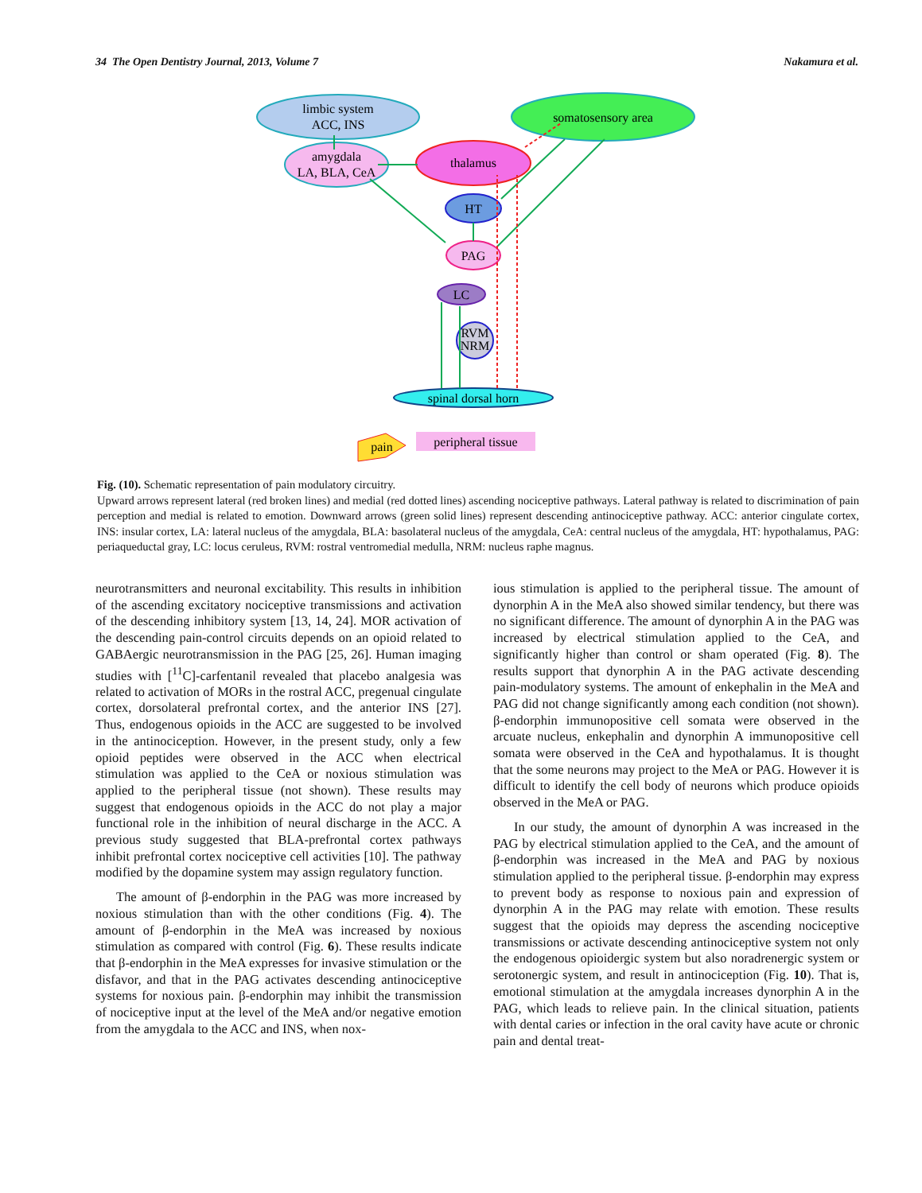34 The Open Dentistry Journal, 2013, Volume 7 Nakamura et al.
limbic system
ACC, INS
somatosensory area
amygdala
LA, BLA, CeA
thalamus
HT
PAG
LC
RVM
NRM
spinal dorsal horn
peripheral tissue
pain
Fig. (10). Schematic representation of pain modulatory circuitry.
Upward arrows represent lateral (red broken lines) and medial (red dotted lines) ascending nociceptive pathways. Lateral pathway is related to discrimination of pain perception and medial is related to emotion. Downward arrows (green solid lines) represent descending antinociceptive pathway. ACC: anterior cingulate cortex, INS: insular cortex, LA: lateral nucleus of the amygdala, BLA: basolateral nucleus of the amygdala, CeA: central nucleus of the amygdala, HT: hypothalamus, PAG: periaqueductal gray, LC: locus ceruleus, RVM: rostral ventromedial medulla, NRM: nucleus raphe magnus.
neurotransmitters and neuronal excitability. This results in inhibition of the ascending excitatory nociceptive transmissions and activation of the descending inhibitory system [13, 14, 24]. MOR activation of the descending pain-control circuits depends on an opioid related to GABAergic neurotransmission in the PAG [25, 26]. Human imaging studies with [<sup>11</sup>C]-carfentanil revealed that placebo analgesia was related to activation of MORs in the rostral ACC, pregenual cingulate cortex, dorsolateral prefrontal cortex, and the anterior INS [27]. Thus, endogenous opioids in the ACC are suggested to be involved in the antinociception. However, in the present study, only a few opioid peptides were observed in the ACC when electrical stimulation was applied to the CeA or noxious stimulation was applied to the peripheral tissue (not shown). These results may suggest that endogenous opioids in the ACC do not play a major functional role in the inhibition of neural discharge in the ACC. A previous study suggested that BLA-prefrontal cortex pathways inhibit prefrontal cortex nociceptive cell activities [10]. The pathway modified by the dopamine system may assign regulatory function.
The amount of β-endorphin in the PAG was more increased by noxious stimulation than with the other conditions (Fig. 4). The amount of β-endorphin in the MeA was increased by noxious stimulation as compared with control (Fig. 6). These results indicate that β-endorphin in the MeA expresses for invasive stimulation or the disfavor, and that in the PAG activates descending antinociceptive systems for noxious pain. β-endorphin may inhibit the transmission of nociceptive input at the level of the MeA and/or negative emotion from the amygdala to the ACC and INS, when nox-
ious stimulation is applied to the peripheral tissue. The amount of dynorphin A in the MeA also showed similar tendency, but there was no significant difference. The amount of dynorphin A in the PAG was increased by electrical stimulation applied to the CeA, and significantly higher than control or sham operated (Fig. 8). The results support that dynorphin A in the PAG activate descending pain-modulatory systems. The amount of enkephalin in the MeA and PAG did not change significantly among each condition (not shown). β-endorphin immunopositive cell somata were observed in the arcuate nucleus, enkephalin and dynorphin A immunopositive cell somata were observed in the CeA and hypothalamus. It is thought that the some neurons may project to the MeA or PAG. However it is difficult to identify the cell body of neurons which produce opioids observed in the MeA or PAG.
In our study, the amount of dynorphin A was increased in the PAG by electrical stimulation applied to the CeA, and the amount of β-endorphin was increased in the MeA and PAG by noxious stimulation applied to the peripheral tissue. β-endorphin may express to prevent body as response to noxious pain and expression of dynorphin A in the PAG may relate with emotion. These results suggest that the opioids may depress the ascending nociceptive transmissions or activate descending antinociceptive system not only the endogenous opioidergic system but also noradrenergic system or serotonergic system, and result in antinociception (Fig. 10). That is, emotional stimulation at the amygdala increases dynorphin A in the PAG, which leads to relieve pain. In the clinical situation, patients with dental caries or infection in the oral cavity have acute or chronic pain and dental treat-